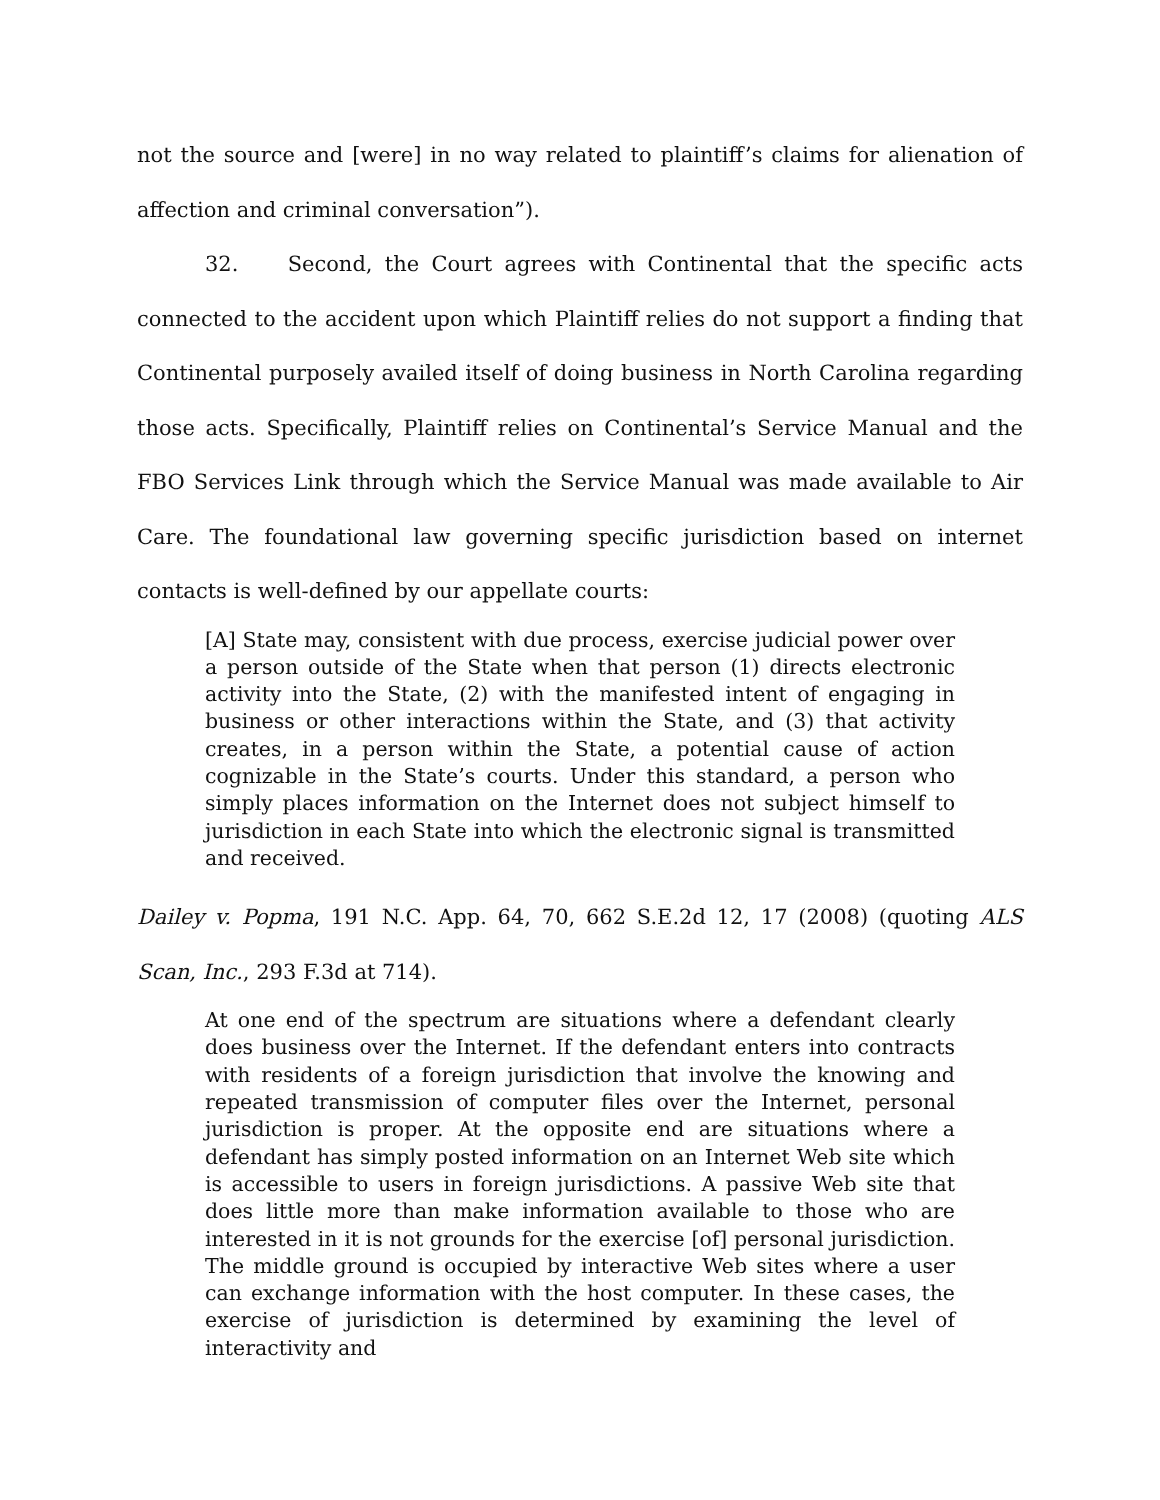not the source and [were] in no way related to plaintiff’s claims for alienation of affection and criminal conversation”).
32. Second, the Court agrees with Continental that the specific acts connected to the accident upon which Plaintiff relies do not support a finding that Continental purposely availed itself of doing business in North Carolina regarding those acts. Specifically, Plaintiff relies on Continental’s Service Manual and the FBO Services Link through which the Service Manual was made available to Air Care. The foundational law governing specific jurisdiction based on internet contacts is well-defined by our appellate courts:
[A] State may, consistent with due process, exercise judicial power over a person outside of the State when that person (1) directs electronic activity into the State, (2) with the manifested intent of engaging in business or other interactions within the State, and (3) that activity creates, in a person within the State, a potential cause of action cognizable in the State’s courts. Under this standard, a person who simply places information on the Internet does not subject himself to jurisdiction in each State into which the electronic signal is transmitted and received.
Dailey v. Popma, 191 N.C. App. 64, 70, 662 S.E.2d 12, 17 (2008) (quoting ALS Scan, Inc., 293 F.3d at 714).
At one end of the spectrum are situations where a defendant clearly does business over the Internet. If the defendant enters into contracts with residents of a foreign jurisdiction that involve the knowing and repeated transmission of computer files over the Internet, personal jurisdiction is proper. At the opposite end are situations where a defendant has simply posted information on an Internet Web site which is accessible to users in foreign jurisdictions. A passive Web site that does little more than make information available to those who are interested in it is not grounds for the exercise [of] personal jurisdiction. The middle ground is occupied by interactive Web sites where a user can exchange information with the host computer. In these cases, the exercise of jurisdiction is determined by examining the level of interactivity and